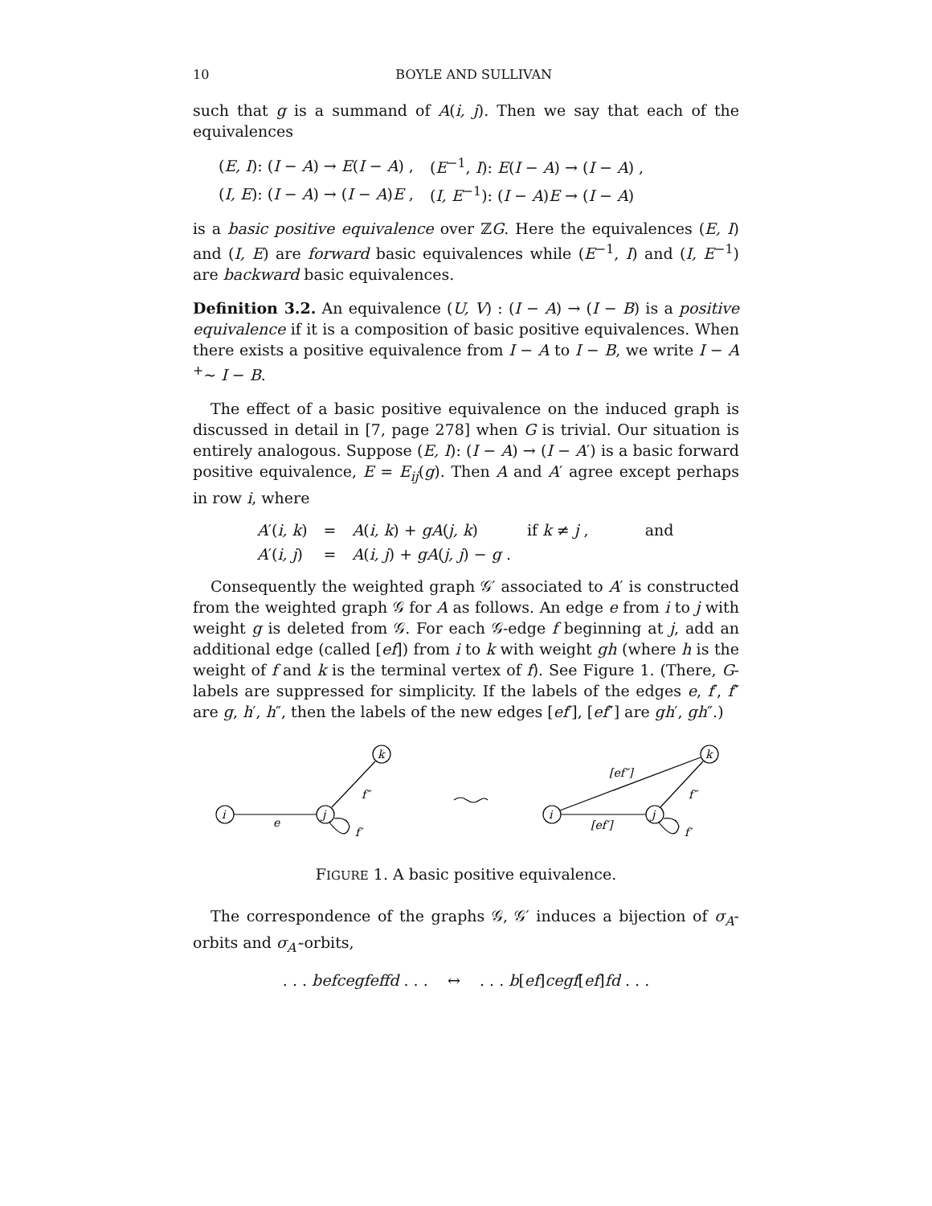10 BOYLE AND SULLIVAN
such that g is a summand of A(i, j). Then we say that each of the equivalences
| ( E, I ): ( I − A ) → E ( I − A ) , | ( E<sup>−1</sup>, I ): E ( I − A ) → ( I − A ) , |
| ( I, E ): ( I − A ) → ( I − A ) E , | ( I, E<sup>−1</sup>): ( I − A ) E → ( I − A ) |
is a basic positive equivalence over ℤG. Here the equivalences (E, I) and (I, E) are forward basic equivalences while (E<sup>−1</sup>, I) and (I, E<sup>−1</sup>) are backward basic equivalences.
Definition 3.2. An equivalence (U, V) : (I − A) → (I − B) is a positive equivalence if it is a composition of basic positive equivalences. When there exists a positive equivalence from I − A to I − B, we write I − A <sup>+</sup>∼ I − B.
The effect of a basic positive equivalence on the induced graph is discussed in detail in [7, page 278] when G is trivial. Our situation is entirely analogous. Suppose (E, I): (I − A) → (I − A′) is a basic forward positive equivalence, E = E<sub>ij</sub>(g). Then A and A′ agree except perhaps in row i, where
| A ′( i, k ) | = | A ( i, k ) + gA ( j, k ) | if k ≠ j , | and |
| A ′( i, j ) | = | A ( i, j ) + gA ( j, j ) − g . | | |
Consequently the weighted graph 𝒢′ associated to A′ is constructed from the weighted graph 𝒢 for A as follows. An edge e from i to j with weight g is deleted from 𝒢. For each 𝒢-edge f beginning at j, add an additional edge (called [ef]) from i to k with weight gh (where h is the weight of f and k is the terminal vertex of f). See Figure 1. (There, G-labels are suppressed for simplicity. If the labels of the edges e, f′, f″ are g, h′, h″, then the labels of the new edges [ef′], [ef″] are gh′, gh″.)
i
j
k
e
f″
f′
i
j
k
[ef″]
[ef′]
f″
f′
FIGURE 1. A basic positive equivalence.
The correspondence of the graphs 𝒢, 𝒢′ induces a bijection of σ<sub>A</sub>-orbits and σ<sub>A′</sub>-orbits,
. . . befcegfeffd . . . ↔ . . . b[ef]cegf[ef]fd . . .